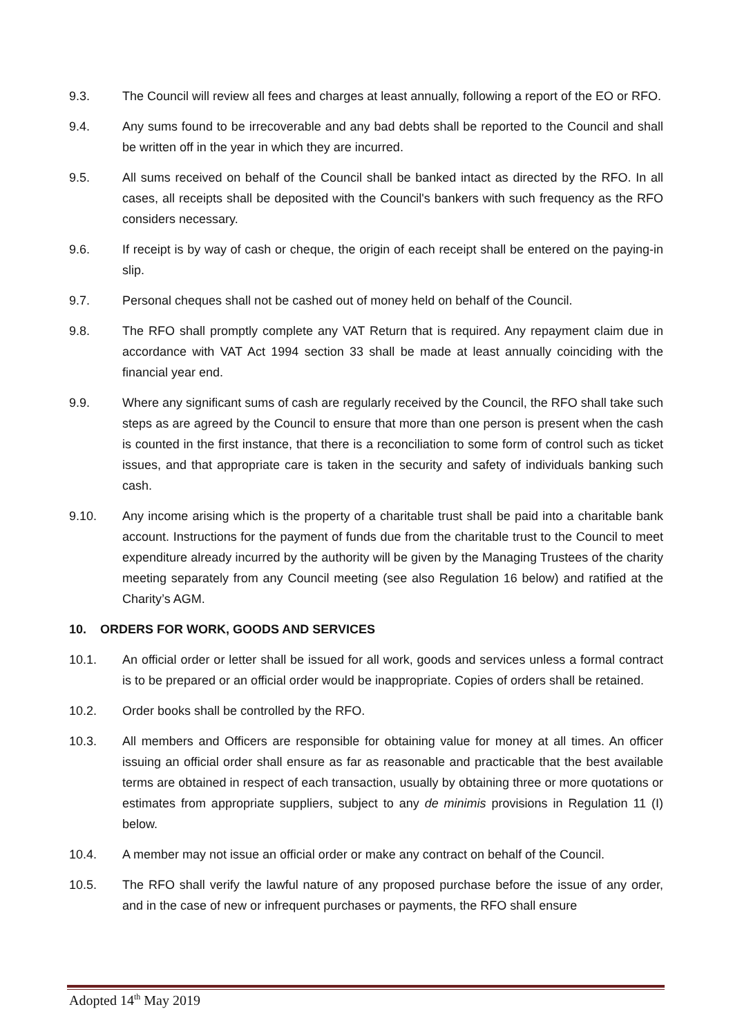9.3. The Council will review all fees and charges at least annually, following a report of the EO or RFO.
9.4. Any sums found to be irrecoverable and any bad debts shall be reported to the Council and shall be written off in the year in which they are incurred.
9.5. All sums received on behalf of the Council shall be banked intact as directed by the RFO. In all cases, all receipts shall be deposited with the Council's bankers with such frequency as the RFO considers necessary.
9.6. If receipt is by way of cash or cheque, the origin of each receipt shall be entered on the paying-in slip.
9.7. Personal cheques shall not be cashed out of money held on behalf of the Council.
9.8. The RFO shall promptly complete any VAT Return that is required. Any repayment claim due in accordance with VAT Act 1994 section 33 shall be made at least annually coinciding with the financial year end.
9.9. Where any significant sums of cash are regularly received by the Council, the RFO shall take such steps as are agreed by the Council to ensure that more than one person is present when the cash is counted in the first instance, that there is a reconciliation to some form of control such as ticket issues, and that appropriate care is taken in the security and safety of individuals banking such cash.
9.10. Any income arising which is the property of a charitable trust shall be paid into a charitable bank account. Instructions for the payment of funds due from the charitable trust to the Council to meet expenditure already incurred by the authority will be given by the Managing Trustees of the charity meeting separately from any Council meeting (see also Regulation 16 below) and ratified at the Charity’s AGM.
10. ORDERS FOR WORK, GOODS AND SERVICES
10.1. An official order or letter shall be issued for all work, goods and services unless a formal contract is to be prepared or an official order would be inappropriate. Copies of orders shall be retained.
10.2. Order books shall be controlled by the RFO.
10.3. All members and Officers are responsible for obtaining value for money at all times. An officer issuing an official order shall ensure as far as reasonable and practicable that the best available terms are obtained in respect of each transaction, usually by obtaining three or more quotations or estimates from appropriate suppliers, subject to any de minimis provisions in Regulation 11 (I) below.
10.4. A member may not issue an official order or make any contract on behalf of the Council.
10.5. The RFO shall verify the lawful nature of any proposed purchase before the issue of any order, and in the case of new or infrequent purchases or payments, the RFO shall ensure
Adopted 14<sup>th</sup> May 2019